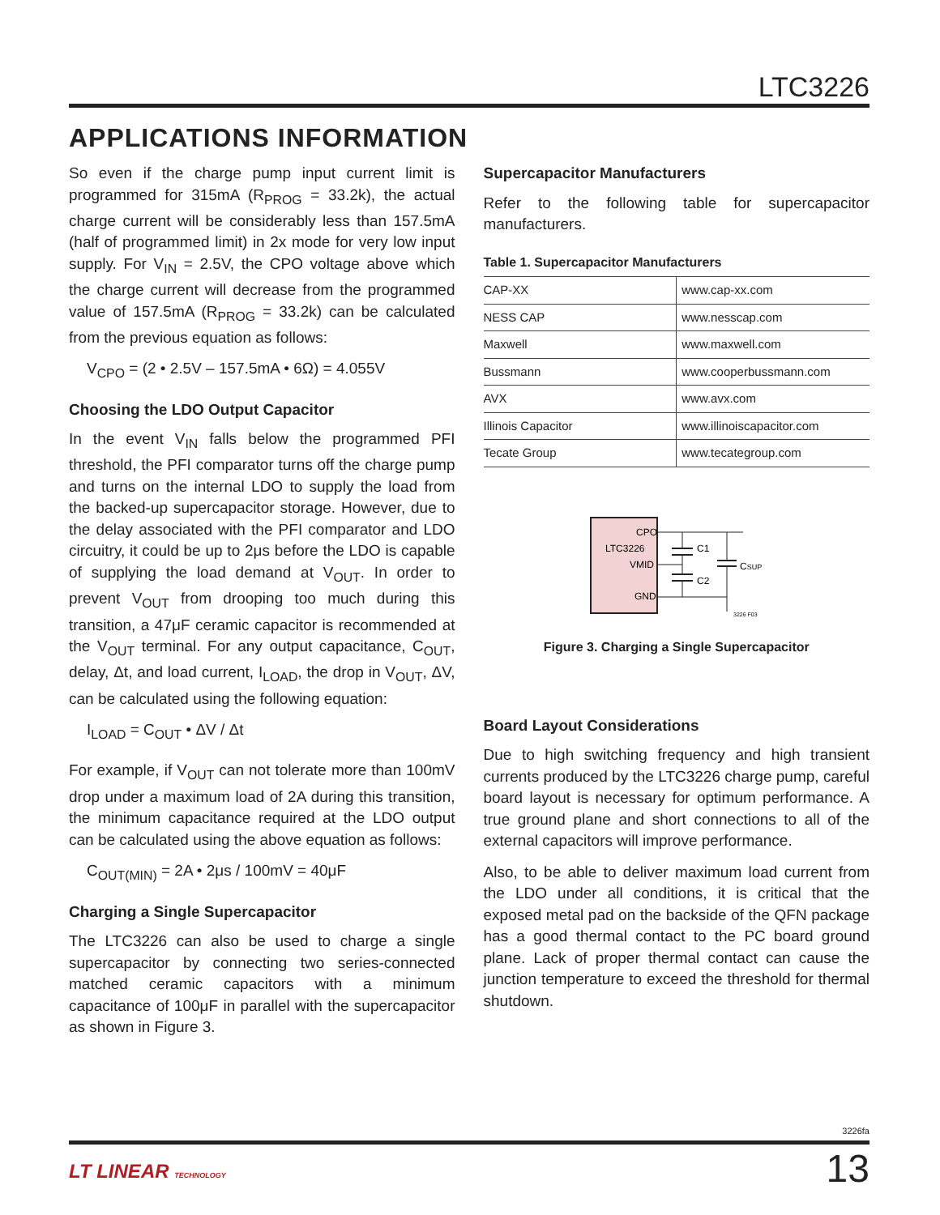LTC3226
APPLICATIONS INFORMATION
So even if the charge pump input current limit is programmed for 315mA (R<sub>PROG</sub> = 33.2k), the actual charge current will be considerably less than 157.5mA (half of programmed limit) in 2x mode for very low input supply. For V<sub>IN</sub> = 2.5V, the CPO voltage above which the charge current will decrease from the programmed value of 157.5mA (R<sub>PROG</sub> = 33.2k) can be calculated from the previous equation as follows:
V<sub>CPO</sub> = (2 • 2.5V – 157.5mA • 6Ω) = 4.055V
Choosing the LDO Output Capacitor
In the event V<sub>IN</sub> falls below the programmed PFI threshold, the PFI comparator turns off the charge pump and turns on the internal LDO to supply the load from the backed-up supercapacitor storage. However, due to the delay associated with the PFI comparator and LDO circuitry, it could be up to 2μs before the LDO is capable of supplying the load demand at V<sub>OUT</sub>. In order to prevent V<sub>OUT</sub> from drooping too much during this transition, a 47μF ceramic capacitor is recommended at the V<sub>OUT</sub> terminal. For any output capacitance, C<sub>OUT</sub>, delay, Δt, and load current, I<sub>LOAD</sub>, the drop in V<sub>OUT</sub>, ΔV, can be calculated using the following equation:
I<sub>LOAD</sub> = C<sub>OUT</sub> • ΔV / Δt
For example, if V<sub>OUT</sub> can not tolerate more than 100mV drop under a maximum load of 2A during this transition, the minimum capacitance required at the LDO output can be calculated using the above equation as follows:
C<sub>OUT(MIN)</sub> = 2A • 2μs / 100mV = 40μF
Charging a Single Supercapacitor
The LTC3226 can also be used to charge a single supercapacitor by connecting two series-connected matched ceramic capacitors with a minimum capacitance of 100μF in parallel with the supercapacitor as shown in Figure 3.
Supercapacitor Manufacturers
Refer to the following table for supercapacitor manufacturers.
Table 1. Supercapacitor Manufacturers
| CAP-XX | www.cap-xx.com |
| NESS CAP | www.nesscap.com |
| Maxwell | www.maxwell.com |
| Bussmann | www.cooperbussmann.com |
| AVX | www.avx.com |
| Illinois Capacitor | www.illinoiscapacitor.com |
| Tecate Group | www.tecategroup.com |
CPO
LTC3226
VMID
GND
C1
C2
CSUP
3226 F03
Figure 3. Charging a Single Supercapacitor
Board Layout Considerations
Due to high switching frequency and high transient currents produced by the LTC3226 charge pump, careful board layout is necessary for optimum performance. A true ground plane and short connections to all of the external capacitors will improve performance.
Also, to be able to deliver maximum load current from the LDO under all conditions, it is critical that the exposed metal pad on the backside of the QFN package has a good thermal contact to the PC board ground plane. Lack of proper thermal contact can cause the junction temperature to exceed the threshold for thermal shutdown.
3226fa
LT LINEAR TECHNOLOGY 13